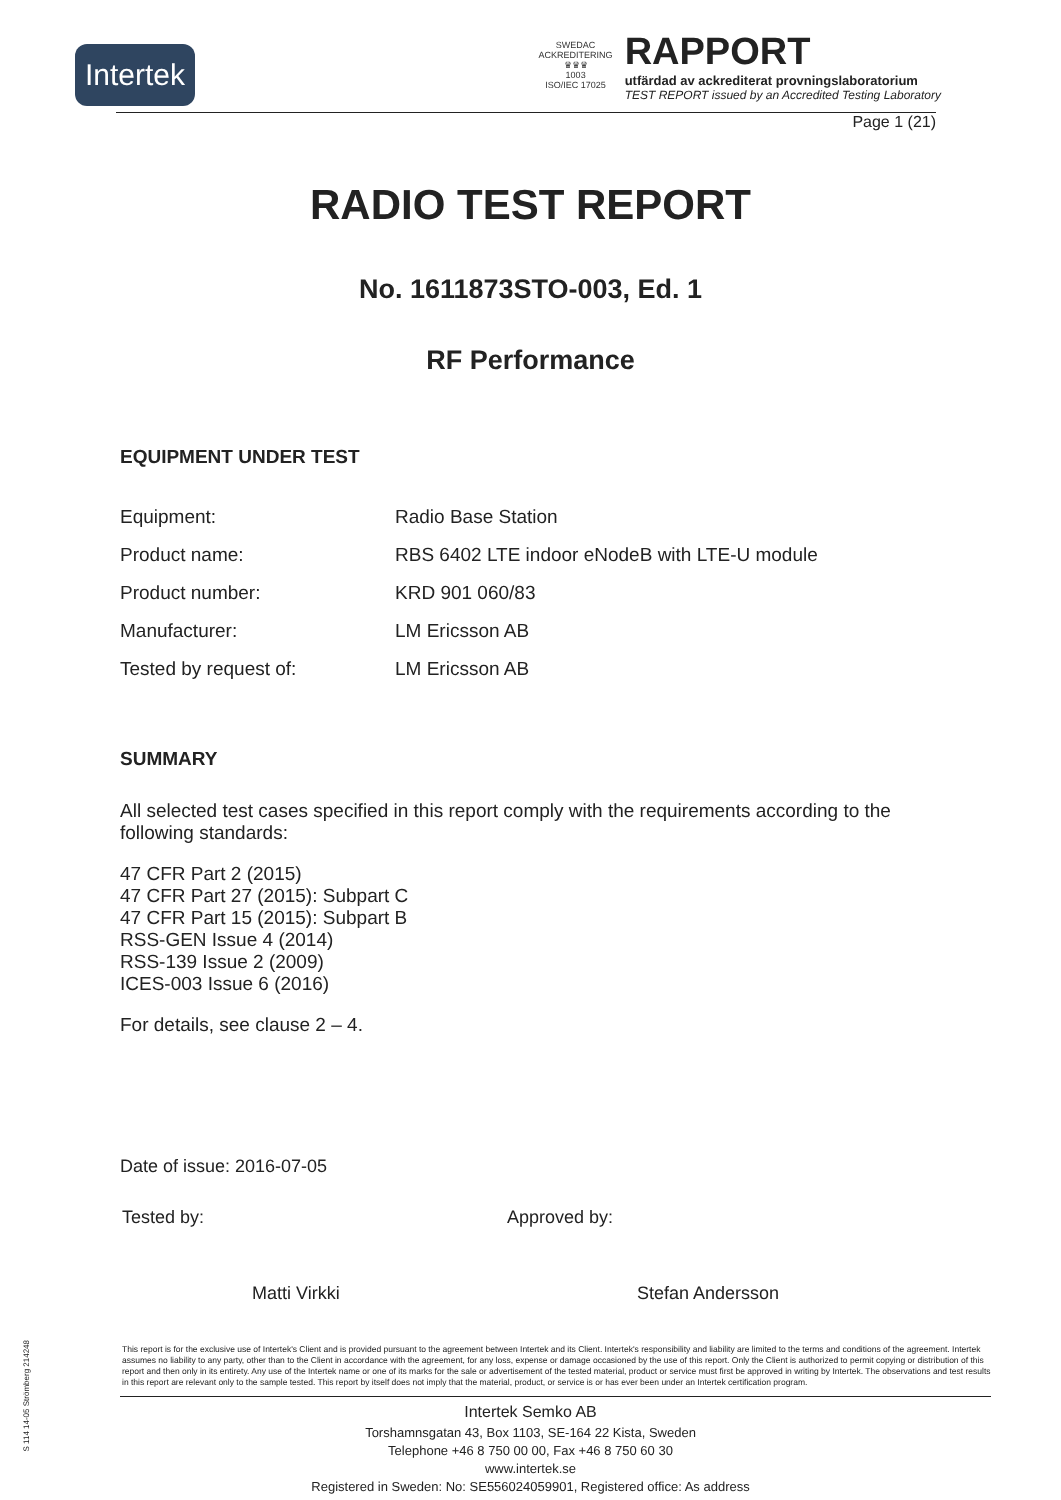Intertek
SWEDAC ACKREDITERING
♛♛♛
1003
ISO/IEC 17025
RAPPORT
utfärdad av ackrediterat provningslaboratorium
TEST REPORT issued by an Accredited Testing Laboratory
Page 1 (21)
RADIO TEST REPORT
No. 1611873STO-003, Ed. 1
RF Performance
EQUIPMENT UNDER TEST
| Equipment: | Radio Base Station |
| Product name: | RBS 6402 LTE indoor eNodeB with LTE-U module |
| Product number: | KRD 901 060/83 |
| Manufacturer: | LM Ericsson AB |
| Tested by request of: | LM Ericsson AB |
SUMMARY
All selected test cases specified in this report comply with the requirements according to the following standards:
47 CFR Part 2 (2015)
47 CFR Part 27 (2015): Subpart C
47 CFR Part 15 (2015): Subpart B
RSS-GEN Issue 4 (2014)
RSS-139 Issue 2 (2009)
ICES-003 Issue 6 (2016)
For details, see clause 2 – 4.
Date of issue: 2016-07-05
Tested by:
Matti Virkki
Approved by:
Stefan Andersson
This report is for the exclusive use of Intertek's Client and is provided pursuant to the agreement between Intertek and its Client. Intertek's responsibility and liability are limited to the terms and conditions of the agreement. Intertek assumes no liability to any party, other than to the Client in accordance with the agreement, for any loss, expense or damage occasioned by the use of this report. Only the Client is authorized to permit copying or distribution of this report and then only in its entirety. Any use of the Intertek name or one of its marks for the sale or advertisement of the tested material, product or service must first be approved in writing by Intertek. The observations and test results in this report are relevant only to the sample tested. This report by itself does not imply that the material, product, or service is or has ever been under an Intertek certification program.
Intertek Semko AB
Torshamnsgatan 43, Box 1103, SE-164 22 Kista, Sweden
Telephone +46 8 750 00 00, Fax +46 8 750 60 30
www.intertek.se
Registered in Sweden: No: SE556024059901, Registered office: As address
S 114 14-05 Strömberg 214248